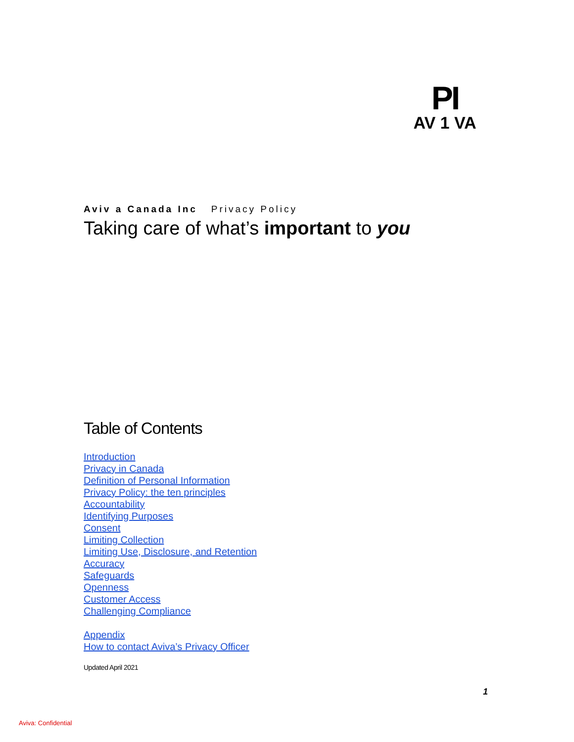PI
AV 1 VA
Aviv a Canada Inc Privacy Policy
Taking care of what’s important to you
Table of Contents
Introduction
Privacy in Canada
Definition of Personal Information
Privacy Policy: the ten principles
Accountability
Identifying Purposes
Consent
Limiting Collection
Limiting Use, Disclosure, and Retention
Accuracy
Safeguards
Openness
Customer Access
Challenging Compliance
Appendix
How to contact Aviva’s Privacy Officer
Updated April 2021
1
Aviva: Confidential